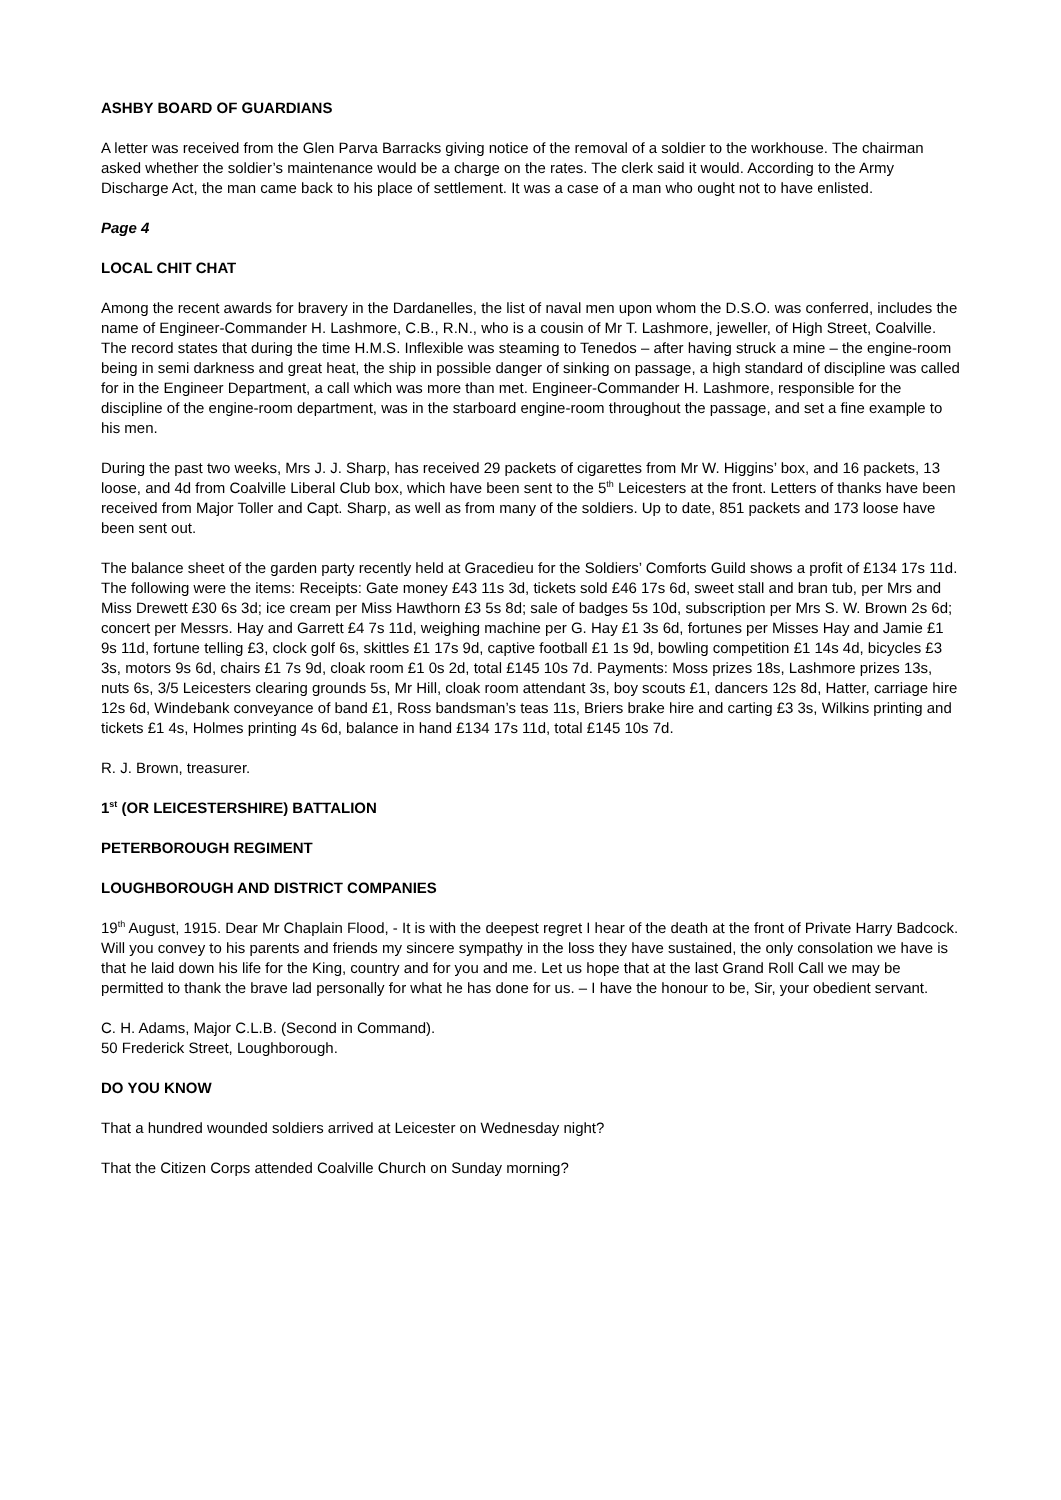ASHBY BOARD OF GUARDIANS
A letter was received from the Glen Parva Barracks giving notice of the removal of a soldier to the workhouse. The chairman asked whether the soldier’s maintenance would be a charge on the rates. The clerk said it would. According to the Army Discharge Act, the man came back to his place of settlement. It was a case of a man who ought not to have enlisted.
Page 4
LOCAL CHIT CHAT
Among the recent awards for bravery in the Dardanelles, the list of naval men upon whom the D.S.O. was conferred, includes the name of Engineer-Commander H. Lashmore, C.B., R.N., who is a cousin of Mr T. Lashmore, jeweller, of High Street, Coalville. The record states that during the time H.M.S. Inflexible was steaming to Tenedos – after having struck a mine – the engine-room being in semi darkness and great heat, the ship in possible danger of sinking on passage, a high standard of discipline was called for in the Engineer Department, a call which was more than met. Engineer-Commander H. Lashmore, responsible for the discipline of the engine-room department, was in the starboard engine-room throughout the passage, and set a fine example to his men.
During the past two weeks, Mrs J. J. Sharp, has received 29 packets of cigarettes from Mr W. Higgins’ box, and 16 packets, 13 loose, and 4d from Coalville Liberal Club box, which have been sent to the 5<sup>th</sup> Leicesters at the front. Letters of thanks have been received from Major Toller and Capt. Sharp, as well as from many of the soldiers. Up to date, 851 packets and 173 loose have been sent out.
The balance sheet of the garden party recently held at Gracedieu for the Soldiers’ Comforts Guild shows a profit of £134 17s 11d. The following were the items: Receipts: Gate money £43 11s 3d, tickets sold £46 17s 6d, sweet stall and bran tub, per Mrs and Miss Drewett £30 6s 3d; ice cream per Miss Hawthorn £3 5s 8d; sale of badges 5s 10d, subscription per Mrs S. W. Brown 2s 6d; concert per Messrs. Hay and Garrett £4 7s 11d, weighing machine per G. Hay £1 3s 6d, fortunes per Misses Hay and Jamie £1 9s 11d, fortune telling £3, clock golf 6s, skittles £1 17s 9d, captive football £1 1s 9d, bowling competition £1 14s 4d, bicycles £3 3s, motors 9s 6d, chairs £1 7s 9d, cloak room £1 0s 2d, total £145 10s 7d. Payments: Moss prizes 18s, Lashmore prizes 13s, nuts 6s, 3/5 Leicesters clearing grounds 5s, Mr Hill, cloak room attendant 3s, boy scouts £1, dancers 12s 8d, Hatter, carriage hire 12s 6d, Windebank conveyance of band £1, Ross bandsman’s teas 11s, Briers brake hire and carting £3 3s, Wilkins printing and tickets £1 4s, Holmes printing 4s 6d, balance in hand £134 17s 11d, total £145 10s 7d.
R. J. Brown, treasurer.
1<sup>st</sup> (OR LEICESTERSHIRE) BATTALION
PETERBOROUGH REGIMENT
LOUGHBOROUGH AND DISTRICT COMPANIES
19<sup>th</sup> August, 1915. Dear Mr Chaplain Flood, - It is with the deepest regret I hear of the death at the front of Private Harry Badcock. Will you convey to his parents and friends my sincere sympathy in the loss they have sustained, the only consolation we have is that he laid down his life for the King, country and for you and me. Let us hope that at the last Grand Roll Call we may be permitted to thank the brave lad personally for what he has done for us. – I have the honour to be, Sir, your obedient servant.
C. H. Adams, Major C.L.B. (Second in Command).
50 Frederick Street, Loughborough.
DO YOU KNOW
That a hundred wounded soldiers arrived at Leicester on Wednesday night?
That the Citizen Corps attended Coalville Church on Sunday morning?